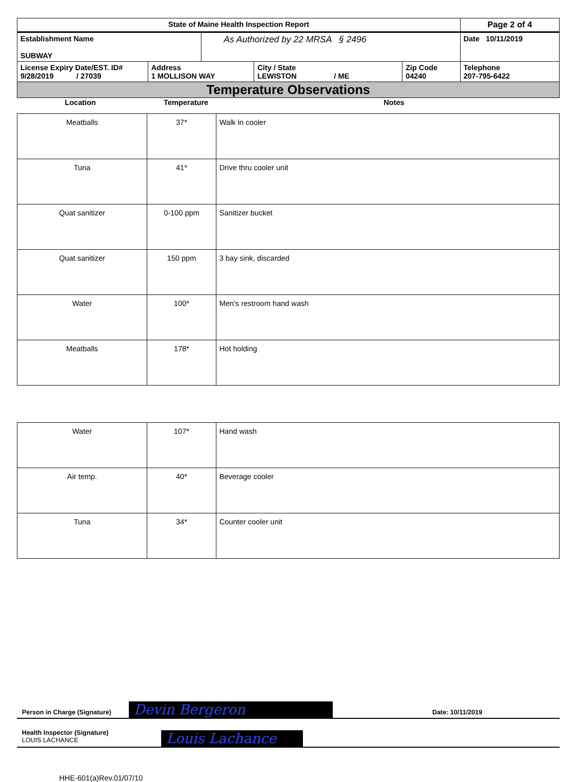| State of Maine Health Inspection Report | | | | | Page 2 of 4 |
| Establishment Name SUBWAY | | As Authorized by 22 MRSA § 2496 | | | Date 10/11/2019 |
| License Expiry Date/EST. ID# 9/28/2019 / 27039 | Address 1 MOLLISON WAY | | City / State LEWISTON / ME | Zip Code 04240 | Telephone 207-795-6422 |
Temperature Observations
| Location | Temperature | Notes |
| Meatballs | 37* | Walk in cooler |
| Tuna | 41* | Drive thru cooler unit |
| Quat sanitizer | 0-100 ppm | Sanitizer bucket |
| Quat sanitizer | 150 ppm | 3 bay sink, discarded |
| Water | 100* | Men's restroom hand wash |
| Meatballs | 178* | Hot holding |
| Water | 107* | Hand wash |
| Air temp. | 40* | Beverage cooler |
| Tuna | 34* | Counter cooler unit |
Person in Charge (Signature) Devin Bergeron Date: 10/11/2019
Health Inspector (Signature)
LOUIS LACHANCE
Louis Lachance
HHE-601(a)Rev.01/07/10